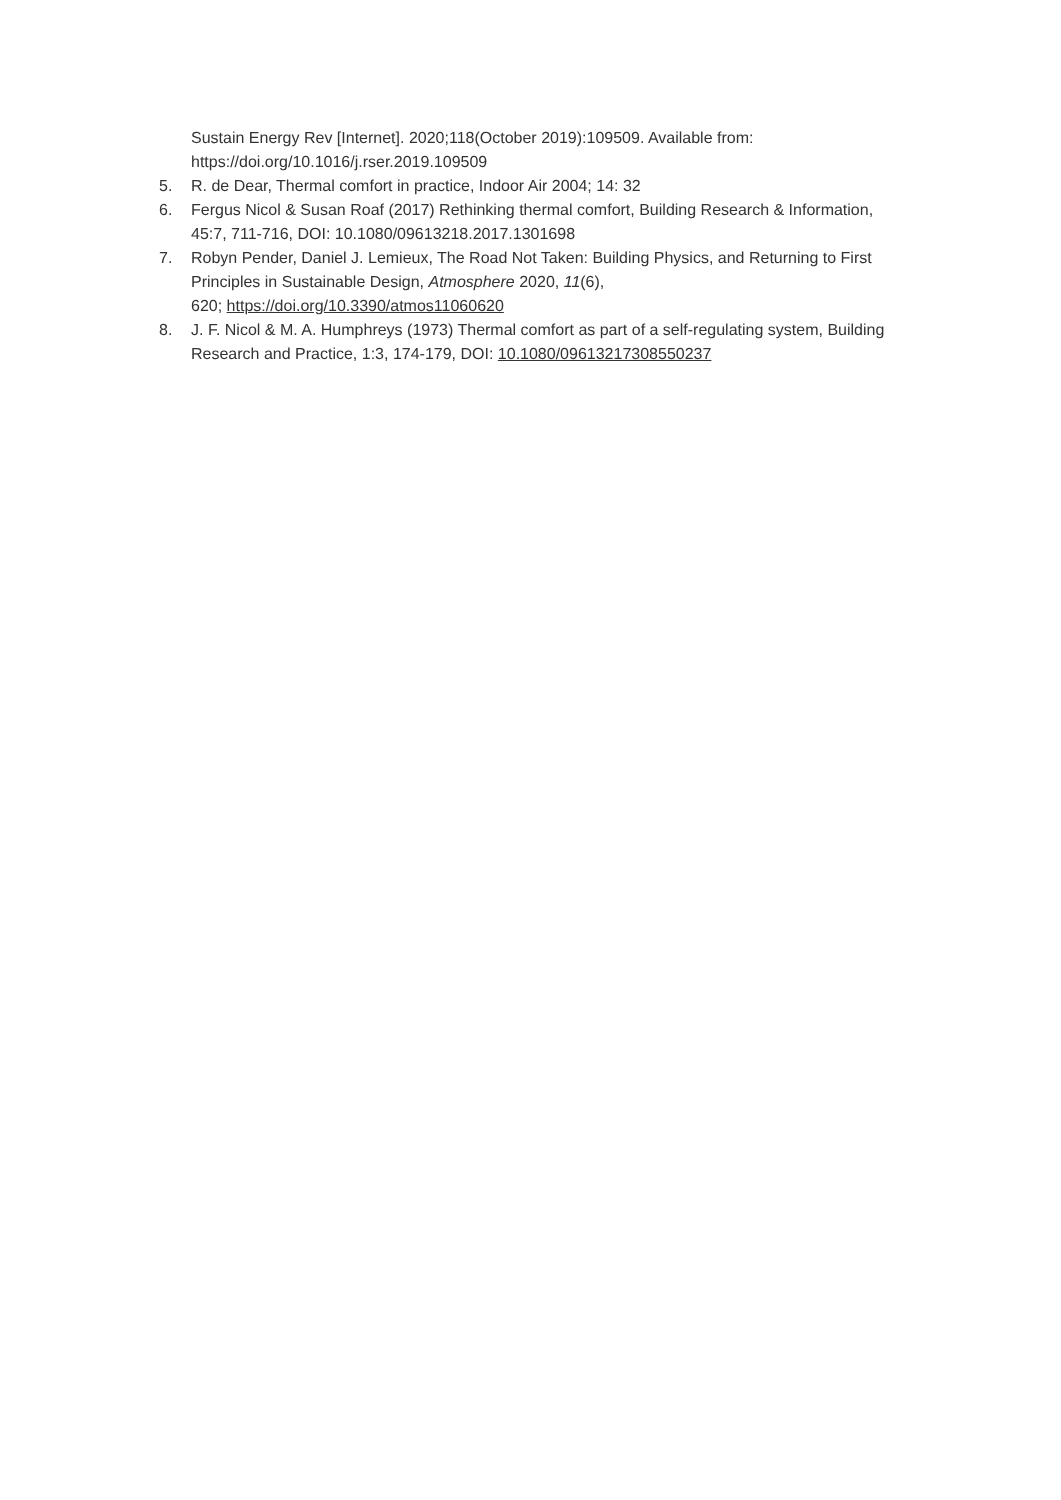Sustain Energy Rev [Internet]. 2020;118(October 2019):109509. Available from: https://doi.org/10.1016/j.rser.2019.109509
5. R. de Dear, Thermal comfort in practice, Indoor Air 2004; 14: 32
6. Fergus Nicol & Susan Roaf (2017) Rethinking thermal comfort, Building Research & Information, 45:7, 711-716, DOI: 10.1080/09613218.2017.1301698
7. Robyn Pender, Daniel J. Lemieux, The Road Not Taken: Building Physics, and Returning to First Principles in Sustainable Design, Atmosphere 2020, 11(6),
620; https://doi.org/10.3390/atmos11060620
8. J. F. Nicol & M. A. Humphreys (1973) Thermal comfort as part of a self-regulating system, Building Research and Practice, 1:3, 174-179, DOI: 10.1080/09613217308550237